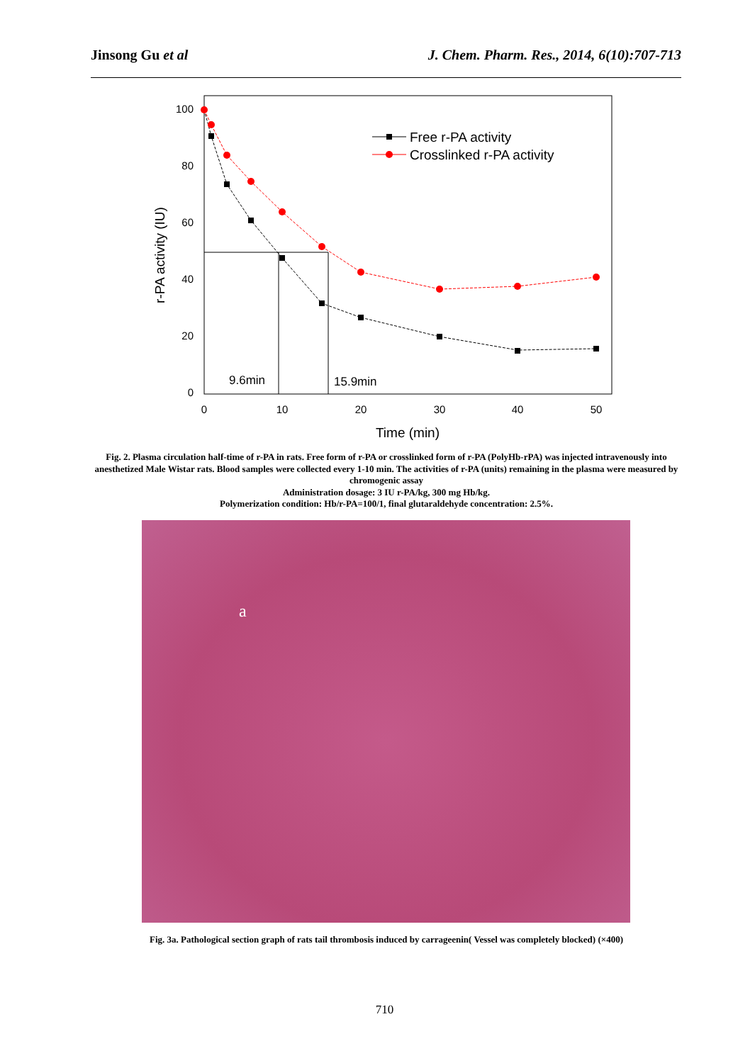Jinsong Gu et al J. Chem. Pharm. Res., 2014, 6(10):707-713
100
80
60
40
20
0
0
10
20
30
40
50
Time (min)
r-PA activity (IU)
9.6min
15.9min
Free r-PA activity
Crosslinked r-PA activity
Fig. 2. Plasma circulation half-time of r-PA in rats. Free form of r-PA or crosslinked form of r-PA (PolyHb-rPA) was injected intravenously into anesthetized Male Wistar rats. Blood samples were collected every 1-10 min. The activities of r-PA (units) remaining in the plasma were measured by chromogenic assay
Administration dosage: 3 IU r-PA/kg, 300 mg Hb/kg.
Polymerization condition: Hb/r-PA=100/1, final glutaraldehyde concentration: 2.5%.
a
Fig. 3a. Pathological section graph of rats tail thrombosis induced by carrageenin( Vessel was completely blocked) (×400)
710